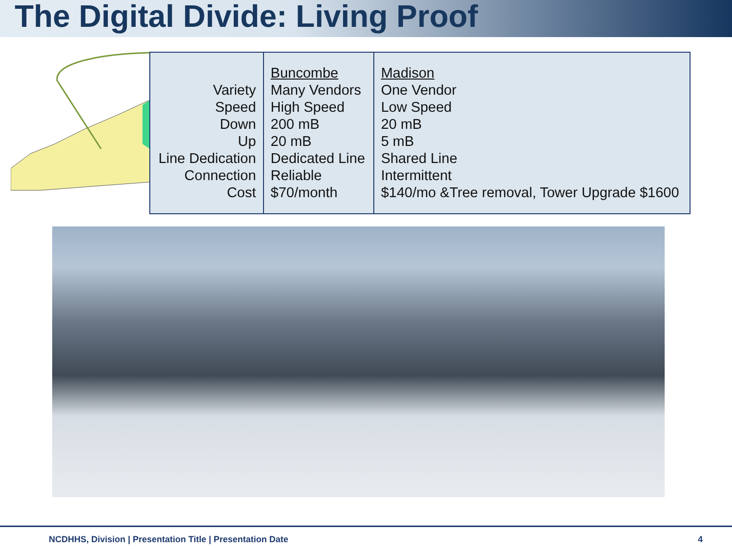The Digital Divide: Living Proof
| Variety Speed Down Up Line Dedication Connection Cost | Buncombe Many Vendors High Speed 200 mB 20 mB Dedicated Line Reliable $70/month | Madison One Vendor Low Speed 20 mB 5 mB Shared Line Intermittent $140/mo &Tree removal, Tower Upgrade $1600 |
NCDHHS, Division | Presentation Title | Presentation Date 4